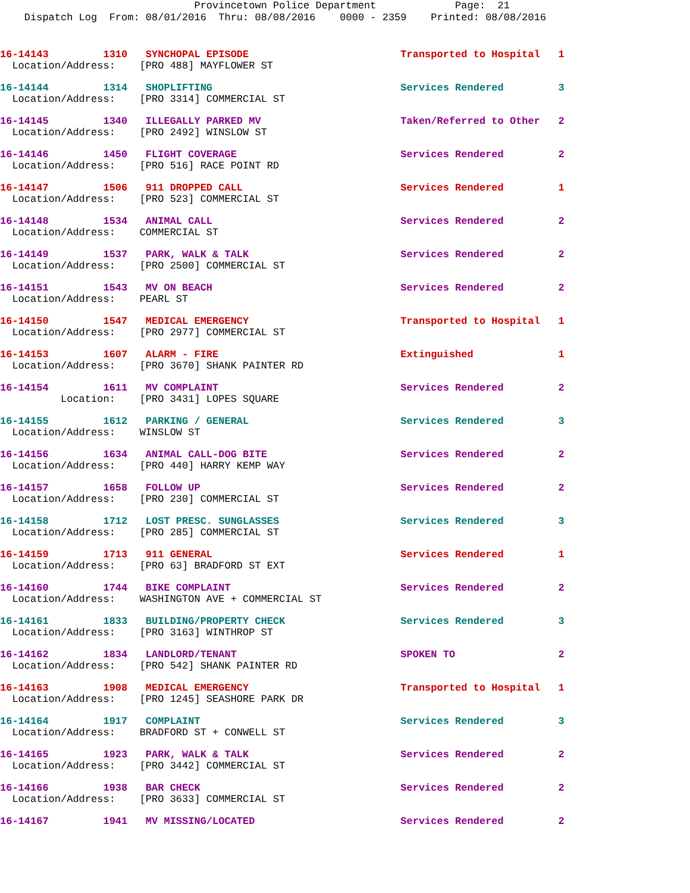Provincetown Police Department Page: 21 Dispatch Log From: 08/01/2016 Thru: 08/08/2016 0000 - 2359 Printed: 08/08/2016
16-14143 1310 SYNCHOPAL EPISODE Transported to Hospital 1 Location/Address: [PRO 488] MAYFLOWER ST
16-14144 1314 SHOPLIFTING Services Rendered 3 Location/Address: [PRO 3314] COMMERCIAL ST
16-14145 1340 ILLEGALLY PARKED MV Taken/Referred to Other 2 Location/Address: [PRO 2492] WINSLOW ST
16-14146 1450 FLIGHT COVERAGE Services Rendered 2 Location/Address: [PRO 516] RACE POINT RD
16-14147 1506 911 DROPPED CALL Services Rendered 1 Location/Address: [PRO 523] COMMERCIAL ST
16-14148 1534 ANIMAL CALL Services Rendered 2 Location/Address: COMMERCIAL ST
16-14149 1537 PARK, WALK & TALK Services Rendered 2 Location/Address: [PRO 2500] COMMERCIAL ST
16-14151 1543 MV ON BEACH Services Rendered 2 Location/Address: PEARL ST
16-14150 1547 MEDICAL EMERGENCY Transported to Hospital 1 Location/Address: [PRO 2977] COMMERCIAL ST
16-14153 1607 ALARM - FIRE Extinguished 1 Location/Address: [PRO 3670] SHANK PAINTER RD
16-14154 1611 MV COMPLAINT Services Rendered 2 Location: [PRO 3431] LOPES SQUARE
16-14155 1612 PARKING / GENERAL Services Rendered 3 Location/Address: WINSLOW ST
16-14156 1634 ANIMAL CALL-DOG BITE Services Rendered 2 Location/Address: [PRO 440] HARRY KEMP WAY
16-14157 1658 FOLLOW UP Services Rendered 2 Location/Address: [PRO 230] COMMERCIAL ST
16-14158 1712 LOST PRESC. SUNGLASSES Services Rendered 3 Location/Address: [PRO 285] COMMERCIAL ST
16-14159 1713 911 GENERAL Services Rendered 1 Location/Address: [PRO 63] BRADFORD ST EXT
16-14160 1744 BIKE COMPLAINT Services Rendered 2 Location/Address: WASHINGTON AVE + COMMERCIAL ST
16-14161 1833 BUILDING/PROPERTY CHECK Services Rendered 3 Location/Address: [PRO 3163] WINTHROP ST
16-14162 1834 LANDLORD/TENANT SPOKEN TO 2 Location/Address: [PRO 542] SHANK PAINTER RD
16-14163 1908 MEDICAL EMERGENCY Transported to Hospital 1 Location/Address: [PRO 1245] SEASHORE PARK DR
16-14164 1917 COMPLAINT Services Rendered 3 Location/Address: BRADFORD ST + CONWELL ST
16-14165 1923 PARK, WALK & TALK Services Rendered 2 Location/Address: [PRO 3442] COMMERCIAL ST
16-14166 1938 BAR CHECK Services Rendered 2 Location/Address: [PRO 3633] COMMERCIAL ST
16-14167 1941 MV MISSING/LOCATED Services Rendered 2